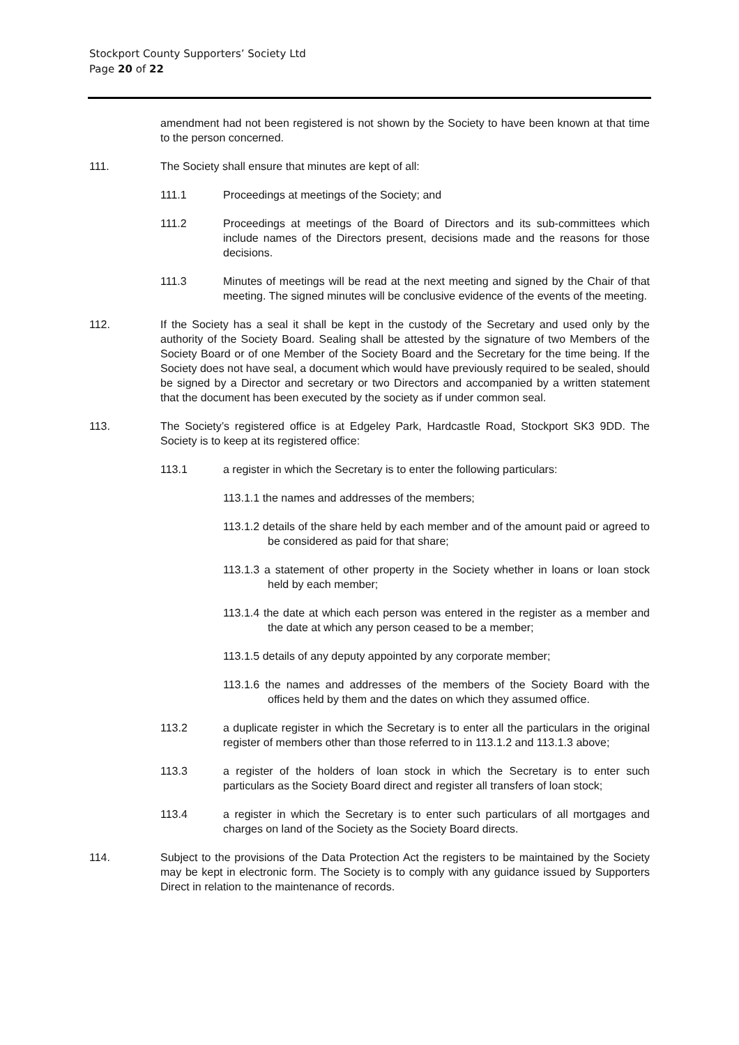Stockport County Supporters’ Society Ltd
Page 20 of 22
amendment had not been registered is not shown by the Society to have been known at that time to the person concerned.
111. The Society shall ensure that minutes are kept of all:
111.1 Proceedings at meetings of the Society; and
111.2 Proceedings at meetings of the Board of Directors and its sub-committees which include names of the Directors present, decisions made and the reasons for those decisions.
111.3 Minutes of meetings will be read at the next meeting and signed by the Chair of that meeting. The signed minutes will be conclusive evidence of the events of the meeting.
112. If the Society has a seal it shall be kept in the custody of the Secretary and used only by the authority of the Society Board. Sealing shall be attested by the signature of two Members of the Society Board or of one Member of the Society Board and the Secretary for the time being. If the Society does not have seal, a document which would have previously required to be sealed, should be signed by a Director and secretary or two Directors and accompanied by a written statement that the document has been executed by the society as if under common seal.
113. The Society’s registered office is at Edgeley Park, Hardcastle Road, Stockport SK3 9DD. The Society is to keep at its registered office:
113.1 a register in which the Secretary is to enter the following particulars:
113.1.1 the names and addresses of the members;
113.1.2 details of the share held by each member and of the amount paid or agreed to be considered as paid for that share;
113.1.3 a statement of other property in the Society whether in loans or loan stock held by each member;
113.1.4 the date at which each person was entered in the register as a member and the date at which any person ceased to be a member;
113.1.5 details of any deputy appointed by any corporate member;
113.1.6 the names and addresses of the members of the Society Board with the offices held by them and the dates on which they assumed office.
113.2 a duplicate register in which the Secretary is to enter all the particulars in the original register of members other than those referred to in 113.1.2 and 113.1.3 above;
113.3 a register of the holders of loan stock in which the Secretary is to enter such particulars as the Society Board direct and register all transfers of loan stock;
113.4 a register in which the Secretary is to enter such particulars of all mortgages and charges on land of the Society as the Society Board directs.
114. Subject to the provisions of the Data Protection Act the registers to be maintained by the Society may be kept in electronic form. The Society is to comply with any guidance issued by Supporters Direct in relation to the maintenance of records.